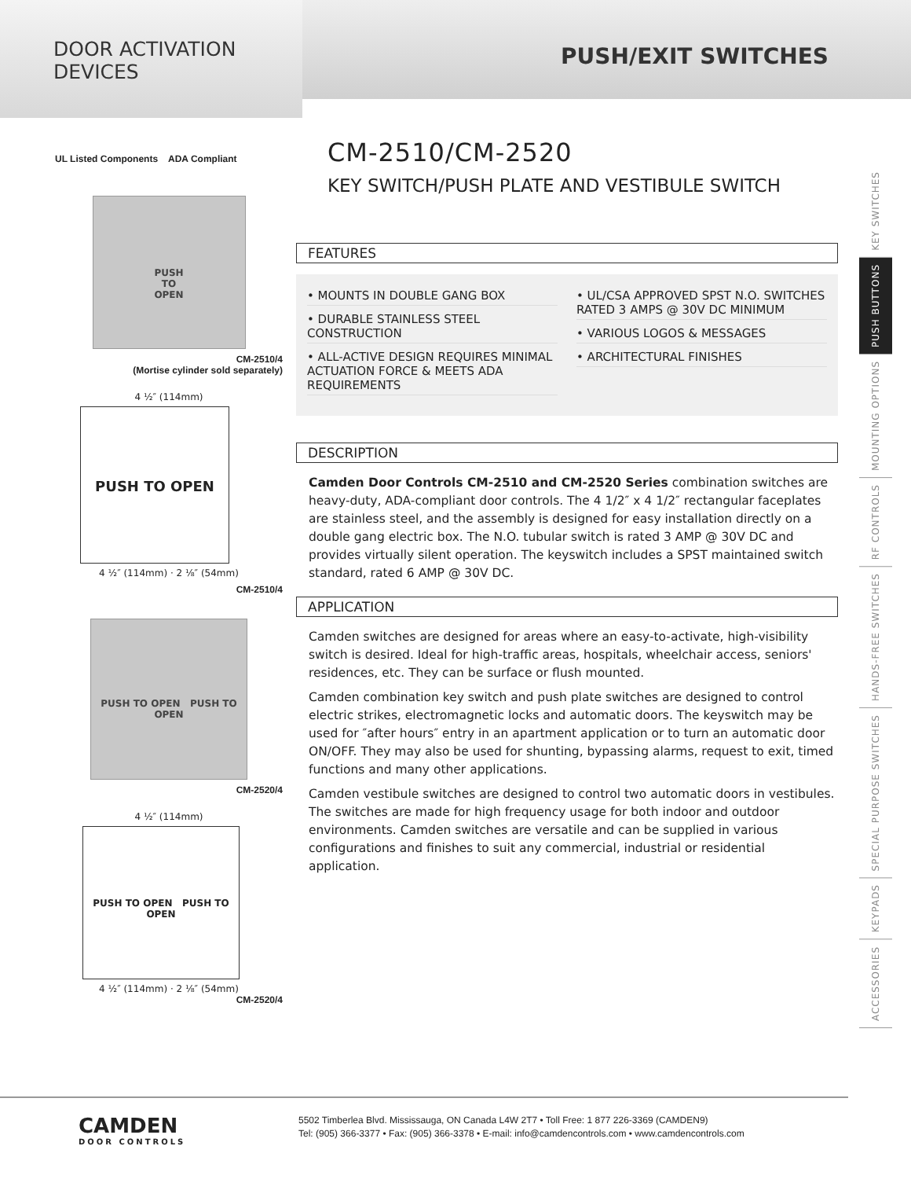DOOR ACTIVATION
DEVICES
PUSH/EXIT SWITCHES
UL Listed Components ADA Compliant
PUSH
TO
OPEN
CM-2510/4
(Mortise cylinder sold separately)
4 ½″ (114mm)
PUSH TO OPEN
4 ½″ (114mm) · 2 ⅛″ (54mm)
CM-2510/4
PUSH TO OPEN PUSH TO OPEN
CM-2520/4
4 ½″ (114mm)
PUSH TO OPEN PUSH TO OPEN
4 ½″ (114mm) · 2 ⅛″ (54mm)
CM-2520/4
CM-2510/CM-2520
KEY SWITCH/PUSH PLATE AND VESTIBULE SWITCH
FEATURES
• MOUNTS IN DOUBLE GANG BOX
• DURABLE STAINLESS STEEL CONSTRUCTION
• ALL-ACTIVE DESIGN REQUIRES MINIMAL ACTUATION FORCE & MEETS ADA REQUIREMENTS
• UL/CSA APPROVED SPST N.O. SWITCHES RATED 3 AMPS @ 30V DC MINIMUM
• VARIOUS LOGOS & MESSAGES
• ARCHITECTURAL FINISHES
DESCRIPTION
Camden Door Controls CM-2510 and CM-2520 Series combination switches are heavy-duty, ADA-compliant door controls. The 4 1/2″ x 4 1/2″ rectangular faceplates are stainless steel, and the assembly is designed for easy installation directly on a double gang electric box. The N.O. tubular switch is rated 3 AMP @ 30V DC and provides virtually silent operation. The keyswitch includes a SPST maintained switch standard, rated 6 AMP @ 30V DC.
APPLICATION
Camden switches are designed for areas where an easy-to-activate, high-visibility switch is desired. Ideal for high-traffic areas, hospitals, wheelchair access, seniors' residences, etc. They can be surface or flush mounted.
Camden combination key switch and push plate switches are designed to control electric strikes, electromagnetic locks and automatic doors. The keyswitch may be used for ″after hours″ entry in an apartment application or to turn an automatic door ON/OFF. They may also be used for shunting, bypassing alarms, request to exit, timed functions and many other applications.
Camden vestibule switches are designed to control two automatic doors in vestibules. The switches are made for high frequency usage for both indoor and outdoor environments. Camden switches are versatile and can be supplied in various configurations and finishes to suit any commercial, industrial or residential application.
KEY SWITCHES
PUSH BUTTONS
MOUNTING OPTIONS
RF CONTROLS
HANDS-FREE SWITCHES
SPECIAL PURPOSE SWITCHES
KEYPADS
ACCESSORIES
CAMDEN
DOOR CONTROLS
5502 Timberlea Blvd. Mississauga, ON Canada L4W 2T7 • Toll Free: 1 877 226-3369 (CAMDEN9)
Tel: (905) 366-3377 • Fax: (905) 366-3378 • E-mail: info@camdencontrols.com • www.camdencontrols.com